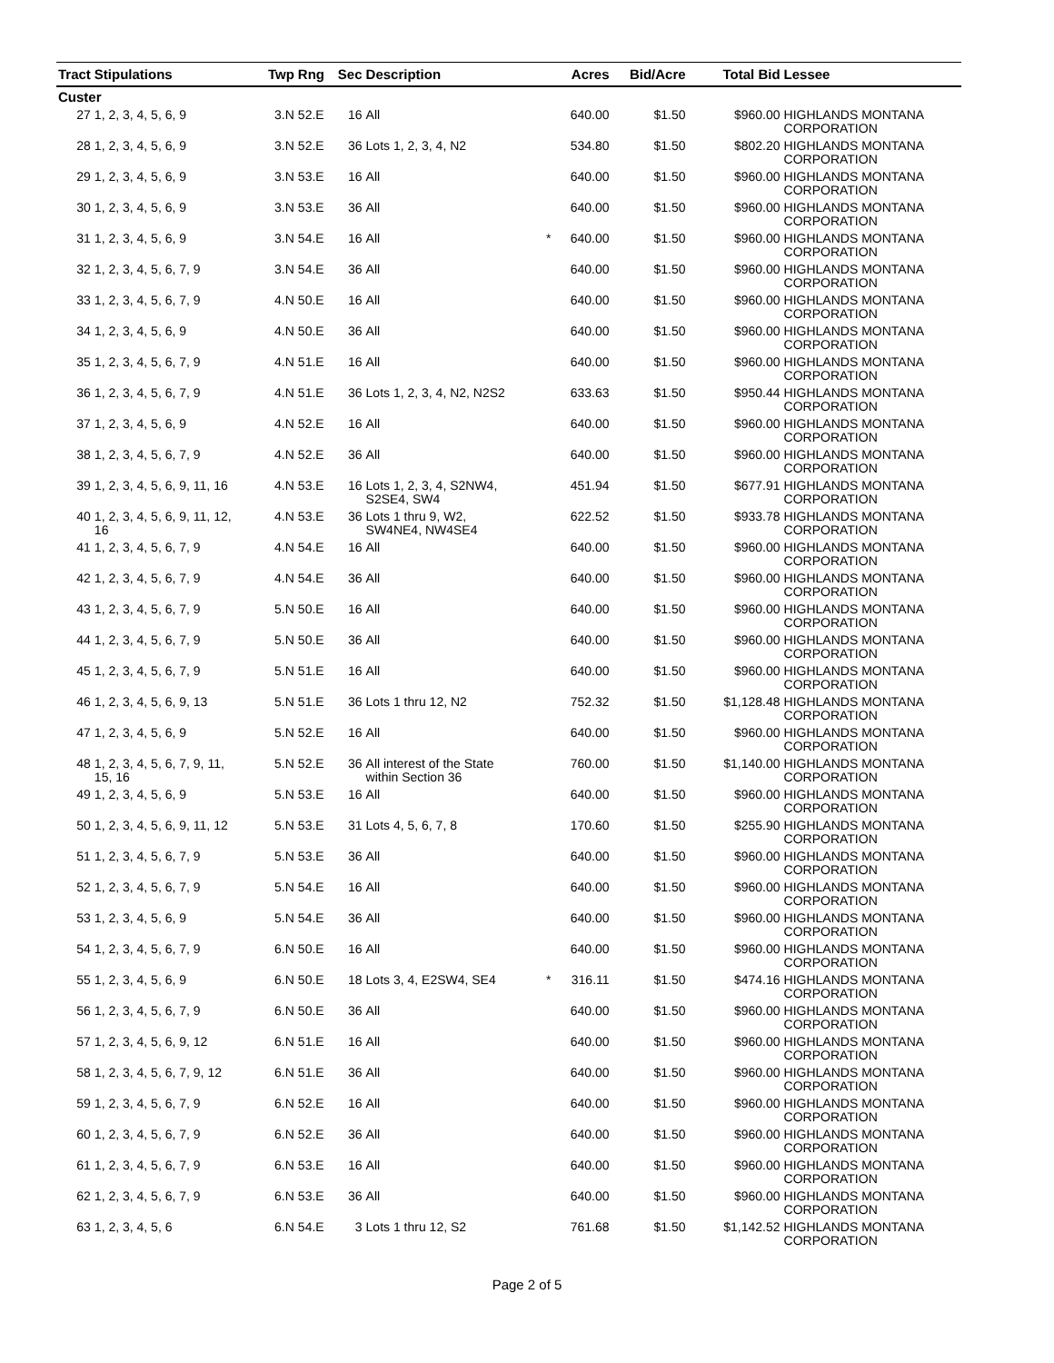| Tract | Stipulations | Twp | Rng | Sec | Description | | Acres | Bid/Acre | Total Bid | Lessee |
| --- | --- | --- | --- | --- | --- | --- | --- | --- | --- | --- |
| Custer | | | | | | | | | | |
| 27 | 1, 2, 3, 4, 5, 6, 9 | 3.N | 52.E | 16 | All | | 640.00 | $1.50 | $960.00 | HIGHLANDS MONTANA CORPORATION |
| 28 | 1, 2, 3, 4, 5, 6, 9 | 3.N | 52.E | 36 | Lots 1, 2, 3, 4, N2 | | 534.80 | $1.50 | $802.20 | HIGHLANDS MONTANA CORPORATION |
| 29 | 1, 2, 3, 4, 5, 6, 9 | 3.N | 53.E | 16 | All | | 640.00 | $1.50 | $960.00 | HIGHLANDS MONTANA CORPORATION |
| 30 | 1, 2, 3, 4, 5, 6, 9 | 3.N | 53.E | 36 | All | | 640.00 | $1.50 | $960.00 | HIGHLANDS MONTANA CORPORATION |
| 31 | 1, 2, 3, 4, 5, 6, 9 | 3.N | 54.E | 16 | All | * | 640.00 | $1.50 | $960.00 | HIGHLANDS MONTANA CORPORATION |
| 32 | 1, 2, 3, 4, 5, 6, 7, 9 | 3.N | 54.E | 36 | All | | 640.00 | $1.50 | $960.00 | HIGHLANDS MONTANA CORPORATION |
| 33 | 1, 2, 3, 4, 5, 6, 7, 9 | 4.N | 50.E | 16 | All | | 640.00 | $1.50 | $960.00 | HIGHLANDS MONTANA CORPORATION |
| 34 | 1, 2, 3, 4, 5, 6, 9 | 4.N | 50.E | 36 | All | | 640.00 | $1.50 | $960.00 | HIGHLANDS MONTANA CORPORATION |
| 35 | 1, 2, 3, 4, 5, 6, 7, 9 | 4.N | 51.E | 16 | All | | 640.00 | $1.50 | $960.00 | HIGHLANDS MONTANA CORPORATION |
| 36 | 1, 2, 3, 4, 5, 6, 7, 9 | 4.N | 51.E | 36 | Lots 1, 2, 3, 4, N2, N2S2 | | 633.63 | $1.50 | $950.44 | HIGHLANDS MONTANA CORPORATION |
| 37 | 1, 2, 3, 4, 5, 6, 9 | 4.N | 52.E | 16 | All | | 640.00 | $1.50 | $960.00 | HIGHLANDS MONTANA CORPORATION |
| 38 | 1, 2, 3, 4, 5, 6, 7, 9 | 4.N | 52.E | 36 | All | | 640.00 | $1.50 | $960.00 | HIGHLANDS MONTANA CORPORATION |
| 39 | 1, 2, 3, 4, 5, 6, 9, 11, 16 | 4.N | 53.E | 16 | Lots 1, 2, 3, 4, S2NW4, S2SE4, SW4 | | 451.94 | $1.50 | $677.91 | HIGHLANDS MONTANA CORPORATION |
| 40 | 1, 2, 3, 4, 5, 6, 9, 11, 12, 16 | 4.N | 53.E | 36 | Lots 1 thru 9, W2, SW4NE4, NW4SE4 | | 622.52 | $1.50 | $933.78 | HIGHLANDS MONTANA CORPORATION |
| 41 | 1, 2, 3, 4, 5, 6, 7, 9 | 4.N | 54.E | 16 | All | | 640.00 | $1.50 | $960.00 | HIGHLANDS MONTANA CORPORATION |
| 42 | 1, 2, 3, 4, 5, 6, 7, 9 | 4.N | 54.E | 36 | All | | 640.00 | $1.50 | $960.00 | HIGHLANDS MONTANA CORPORATION |
| 43 | 1, 2, 3, 4, 5, 6, 7, 9 | 5.N | 50.E | 16 | All | | 640.00 | $1.50 | $960.00 | HIGHLANDS MONTANA CORPORATION |
| 44 | 1, 2, 3, 4, 5, 6, 7, 9 | 5.N | 50.E | 36 | All | | 640.00 | $1.50 | $960.00 | HIGHLANDS MONTANA CORPORATION |
| 45 | 1, 2, 3, 4, 5, 6, 7, 9 | 5.N | 51.E | 16 | All | | 640.00 | $1.50 | $960.00 | HIGHLANDS MONTANA CORPORATION |
| 46 | 1, 2, 3, 4, 5, 6, 9, 13 | 5.N | 51.E | 36 | Lots 1 thru 12, N2 | | 752.32 | $1.50 | $1,128.48 | HIGHLANDS MONTANA CORPORATION |
| 47 | 1, 2, 3, 4, 5, 6, 9 | 5.N | 52.E | 16 | All | | 640.00 | $1.50 | $960.00 | HIGHLANDS MONTANA CORPORATION |
| 48 | 1, 2, 3, 4, 5, 6, 7, 9, 11, 15, 16 | 5.N | 52.E | 36 | All interest of the State within Section 36 | | 760.00 | $1.50 | $1,140.00 | HIGHLANDS MONTANA CORPORATION |
| 49 | 1, 2, 3, 4, 5, 6, 9 | 5.N | 53.E | 16 | All | | 640.00 | $1.50 | $960.00 | HIGHLANDS MONTANA CORPORATION |
| 50 | 1, 2, 3, 4, 5, 6, 9, 11, 12 | 5.N | 53.E | 31 | Lots 4, 5, 6, 7, 8 | | 170.60 | $1.50 | $255.90 | HIGHLANDS MONTANA CORPORATION |
| 51 | 1, 2, 3, 4, 5, 6, 7, 9 | 5.N | 53.E | 36 | All | | 640.00 | $1.50 | $960.00 | HIGHLANDS MONTANA CORPORATION |
| 52 | 1, 2, 3, 4, 5, 6, 7, 9 | 5.N | 54.E | 16 | All | | 640.00 | $1.50 | $960.00 | HIGHLANDS MONTANA CORPORATION |
| 53 | 1, 2, 3, 4, 5, 6, 9 | 5.N | 54.E | 36 | All | | 640.00 | $1.50 | $960.00 | HIGHLANDS MONTANA CORPORATION |
| 54 | 1, 2, 3, 4, 5, 6, 7, 9 | 6.N | 50.E | 16 | All | | 640.00 | $1.50 | $960.00 | HIGHLANDS MONTANA CORPORATION |
| 55 | 1, 2, 3, 4, 5, 6, 9 | 6.N | 50.E | 18 | Lots 3, 4, E2SW4, SE4 | * | 316.11 | $1.50 | $474.16 | HIGHLANDS MONTANA CORPORATION |
| 56 | 1, 2, 3, 4, 5, 6, 7, 9 | 6.N | 50.E | 36 | All | | 640.00 | $1.50 | $960.00 | HIGHLANDS MONTANA CORPORATION |
| 57 | 1, 2, 3, 4, 5, 6, 9, 12 | 6.N | 51.E | 16 | All | | 640.00 | $1.50 | $960.00 | HIGHLANDS MONTANA CORPORATION |
| 58 | 1, 2, 3, 4, 5, 6, 7, 9, 12 | 6.N | 51.E | 36 | All | | 640.00 | $1.50 | $960.00 | HIGHLANDS MONTANA CORPORATION |
| 59 | 1, 2, 3, 4, 5, 6, 7, 9 | 6.N | 52.E | 16 | All | | 640.00 | $1.50 | $960.00 | HIGHLANDS MONTANA CORPORATION |
| 60 | 1, 2, 3, 4, 5, 6, 7, 9 | 6.N | 52.E | 36 | All | | 640.00 | $1.50 | $960.00 | HIGHLANDS MONTANA CORPORATION |
| 61 | 1, 2, 3, 4, 5, 6, 7, 9 | 6.N | 53.E | 16 | All | | 640.00 | $1.50 | $960.00 | HIGHLANDS MONTANA CORPORATION |
| 62 | 1, 2, 3, 4, 5, 6, 7, 9 | 6.N | 53.E | 36 | All | | 640.00 | $1.50 | $960.00 | HIGHLANDS MONTANA CORPORATION |
| 63 | 1, 2, 3, 4, 5, 6 | 6.N | 54.E | 3 | Lots 1 thru 12, S2 | | 761.68 | $1.50 | $1,142.52 | HIGHLANDS MONTANA CORPORATION |
Page 2 of 5